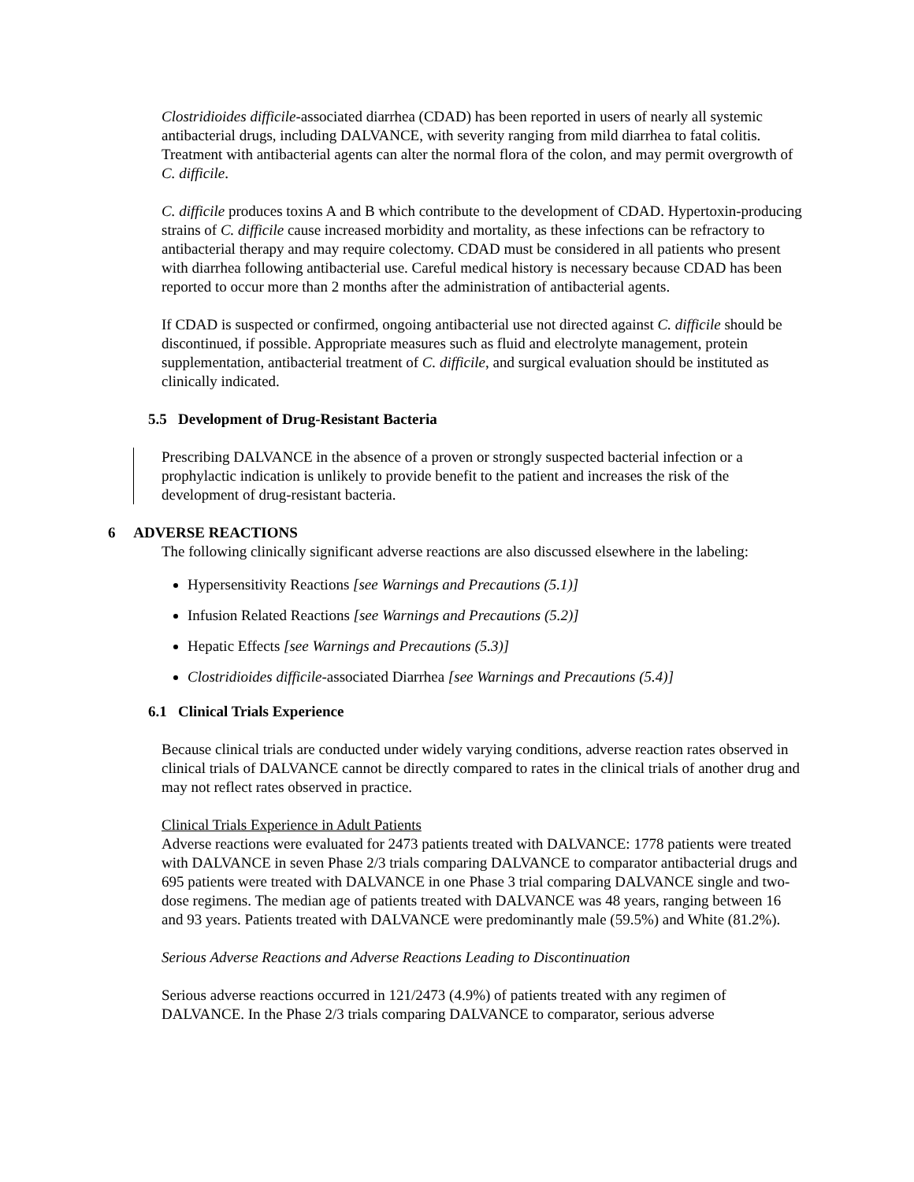Clostridioides difficile-associated diarrhea (CDAD) has been reported in users of nearly all systemic antibacterial drugs, including DALVANCE, with severity ranging from mild diarrhea to fatal colitis. Treatment with antibacterial agents can alter the normal flora of the colon, and may permit overgrowth of C. difficile.
C. difficile produces toxins A and B which contribute to the development of CDAD. Hypertoxin-producing strains of C. difficile cause increased morbidity and mortality, as these infections can be refractory to antibacterial therapy and may require colectomy. CDAD must be considered in all patients who present with diarrhea following antibacterial use. Careful medical history is necessary because CDAD has been reported to occur more than 2 months after the administration of antibacterial agents.
If CDAD is suspected or confirmed, ongoing antibacterial use not directed against C. difficile should be discontinued, if possible. Appropriate measures such as fluid and electrolyte management, protein supplementation, antibacterial treatment of C. difficile, and surgical evaluation should be instituted as clinically indicated.
5.5 Development of Drug-Resistant Bacteria
Prescribing DALVANCE in the absence of a proven or strongly suspected bacterial infection or a prophylactic indication is unlikely to provide benefit to the patient and increases the risk of the development of drug-resistant bacteria.
6 ADVERSE REACTIONS
The following clinically significant adverse reactions are also discussed elsewhere in the labeling:
Hypersensitivity Reactions [see Warnings and Precautions (5.1)]
Infusion Related Reactions [see Warnings and Precautions (5.2)]
Hepatic Effects [see Warnings and Precautions (5.3)]
Clostridioides difficile-associated Diarrhea [see Warnings and Precautions (5.4)]
6.1 Clinical Trials Experience
Because clinical trials are conducted under widely varying conditions, adverse reaction rates observed in clinical trials of DALVANCE cannot be directly compared to rates in the clinical trials of another drug and may not reflect rates observed in practice.
Clinical Trials Experience in Adult Patients
Adverse reactions were evaluated for 2473 patients treated with DALVANCE: 1778 patients were treated with DALVANCE in seven Phase 2/3 trials comparing DALVANCE to comparator antibacterial drugs and 695 patients were treated with DALVANCE in one Phase 3 trial comparing DALVANCE single and two-dose regimens. The median age of patients treated with DALVANCE was 48 years, ranging between 16 and 93 years. Patients treated with DALVANCE were predominantly male (59.5%) and White (81.2%).
Serious Adverse Reactions and Adverse Reactions Leading to Discontinuation
Serious adverse reactions occurred in 121/2473 (4.9%) of patients treated with any regimen of DALVANCE. In the Phase 2/3 trials comparing DALVANCE to comparator, serious adverse